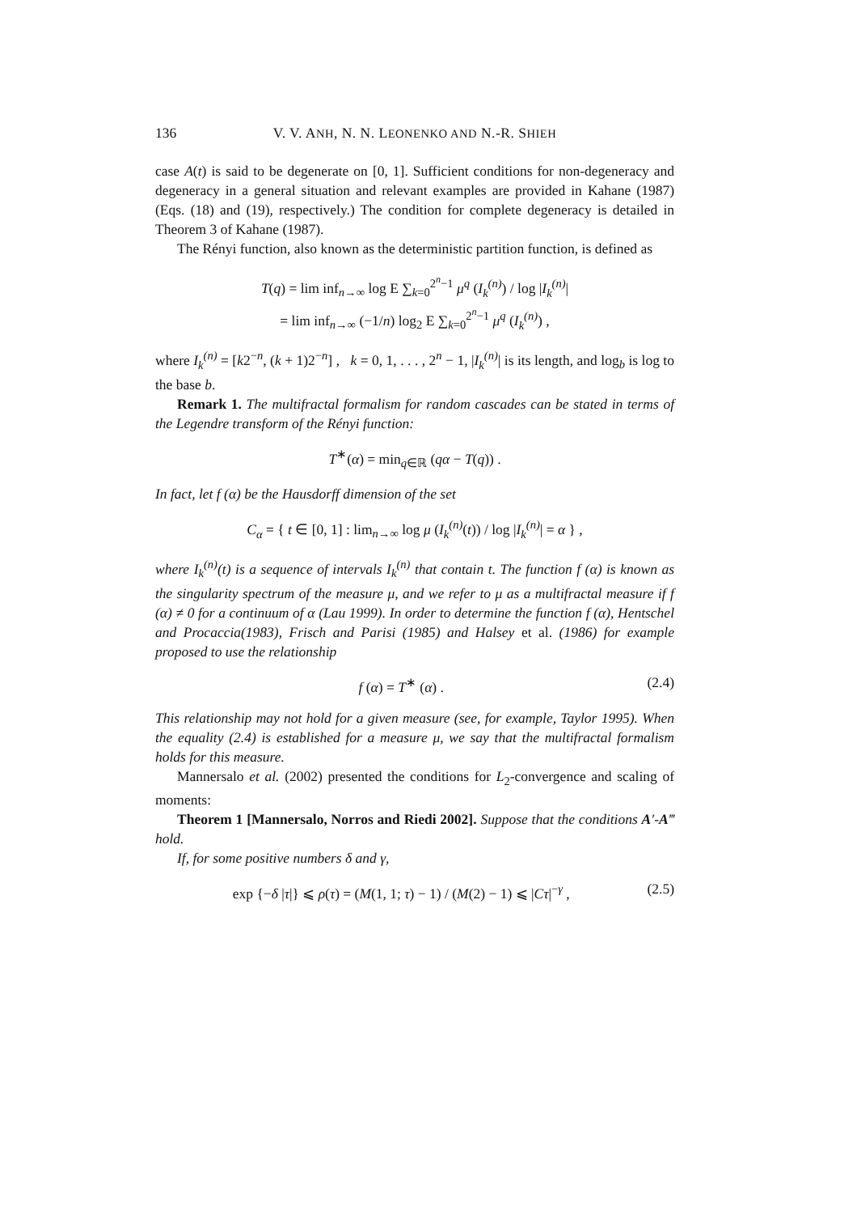136 V. V. ANH, N. N. LEONENKO AND N.-R. SHIEH
case A(t) is said to be degenerate on [0, 1]. Sufficient conditions for non-degeneracy and degeneracy in a general situation and relevant examples are provided in Kahane (1987) (Eqs. (18) and (19), respectively.) The condition for complete degeneracy is detailed in Theorem 3 of Kahane (1987).
The Rényi function, also known as the deterministic partition function, is defined as
T(q) = lim inf<sub>n→∞</sub> log E ∑<sub>k=0</sub><sup>2<sup>n</sup>−1</sup> μ<sup>q</sup> (I<sub>k</sub><sup>(n)</sup>) / log |I<sub>k</sub><sup>(n)</sup>|
= lim inf<sub>n→∞</sub> (−1/n) log<sub>2</sub> E ∑<sub>k=0</sub><sup>2<sup>n</sup>−1</sup> μ<sup>q</sup> (I<sub>k</sub><sup>(n)</sup>) ,
where I<sub>k</sub><sup>(n)</sup> = [k2<sup>−n</sup>, (k + 1)2<sup>−n</sup>] , k = 0, 1, . . . , 2<sup>n</sup> − 1, |I<sub>k</sub><sup>(n)</sup>| is its length, and log<sub>b</sub> is log to the base b.
Remark 1. The multifractal formalism for random cascades can be stated in terms of the Legendre transform of the Rényi function:
T<sup>∗</sup>(α) = min<sub>q∈ℝ</sub> (qα − T(q)) .
In fact, let f (α) be the Hausdorff dimension of the set
C<sub>α</sub> = { t ∈ [0, 1] : lim<sub>n→∞</sub> log μ (I<sub>k</sub><sup>(n)</sup>(t)) / log |I<sub>k</sub><sup>(n)</sup>| = α } ,
where I<sub>k</sub><sup>(n)</sup>(t) is a sequence of intervals I<sub>k</sub><sup>(n)</sup> that contain t. The function f (α) is known as the singularity spectrum of the measure μ, and we refer to μ as a multifractal measure if f (α) ≠ 0 for a continuum of α (Lau 1999). In order to determine the function f (α), Hentschel and Procaccia(1983), Frisch and Parisi (1985) and Halsey et al. (1986) for example proposed to use the relationship
f (α) = T<sup>∗</sup> (α) . (2.4)
This relationship may not hold for a given measure (see, for example, Taylor 1995). When the equality (2.4) is established for a measure μ, we say that the multifractal formalism holds for this measure.
Mannersalo et al. (2002) presented the conditions for L<sub>2</sub>-convergence and scaling of moments:
Theorem 1 [Mannersalo, Norros and Riedi 2002]. Suppose that the conditions A′-A‴ hold.
If, for some positive numbers δ and γ,
exp {−δ |τ|} ⩽ ρ(τ) = (M(1, 1; τ) − 1) / (M(2) − 1) ⩽ |Cτ|<sup>−γ</sup> , (2.5)